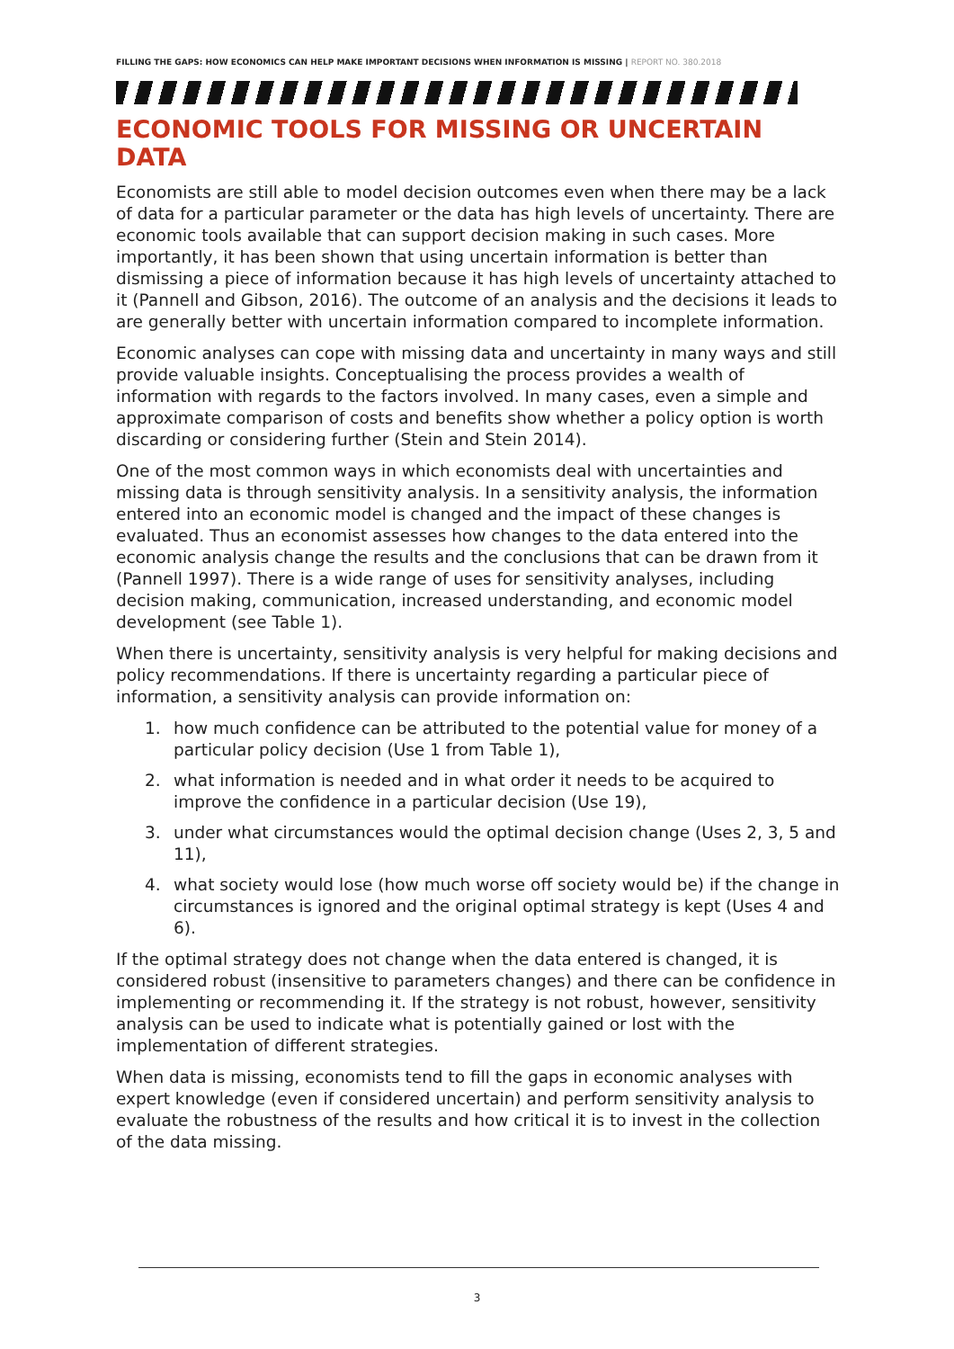FILLING THE GAPS: HOW ECONOMICS CAN HELP MAKE IMPORTANT DECISIONS WHEN INFORMATION IS MISSING | REPORT NO. 380.2018
ECONOMIC TOOLS FOR MISSING OR UNCERTAIN DATA
Economists are still able to model decision outcomes even when there may be a lack of data for a particular parameter or the data has high levels of uncertainty. There are economic tools available that can support decision making in such cases. More importantly, it has been shown that using uncertain information is better than dismissing a piece of information because it has high levels of uncertainty attached to it (Pannell and Gibson, 2016). The outcome of an analysis and the decisions it leads to are generally better with uncertain information compared to incomplete information.
Economic analyses can cope with missing data and uncertainty in many ways and still provide valuable insights. Conceptualising the process provides a wealth of information with regards to the factors involved. In many cases, even a simple and approximate comparison of costs and benefits show whether a policy option is worth discarding or considering further (Stein and Stein 2014).
One of the most common ways in which economists deal with uncertainties and missing data is through sensitivity analysis. In a sensitivity analysis, the information entered into an economic model is changed and the impact of these changes is evaluated. Thus an economist assesses how changes to the data entered into the economic analysis change the results and the conclusions that can be drawn from it (Pannell 1997). There is a wide range of uses for sensitivity analyses, including decision making, communication, increased understanding, and economic model development (see Table 1).
When there is uncertainty, sensitivity analysis is very helpful for making decisions and policy recommendations. If there is uncertainty regarding a particular piece of information, a sensitivity analysis can provide information on:
1. how much confidence can be attributed to the potential value for money of a particular policy decision (Use 1 from Table 1),
2. what information is needed and in what order it needs to be acquired to improve the confidence in a particular decision (Use 19),
3. under what circumstances would the optimal decision change (Uses 2, 3, 5 and 11),
4. what society would lose (how much worse off society would be) if the change in circumstances is ignored and the original optimal strategy is kept (Uses 4 and 6).
If the optimal strategy does not change when the data entered is changed, it is considered robust (insensitive to parameters changes) and there can be confidence in implementing or recommending it. If the strategy is not robust, however, sensitivity analysis can be used to indicate what is potentially gained or lost with the implementation of different strategies.
When data is missing, economists tend to fill the gaps in economic analyses with expert knowledge (even if considered uncertain) and perform sensitivity analysis to evaluate the robustness of the results and how critical it is to invest in the collection of the data missing.
3